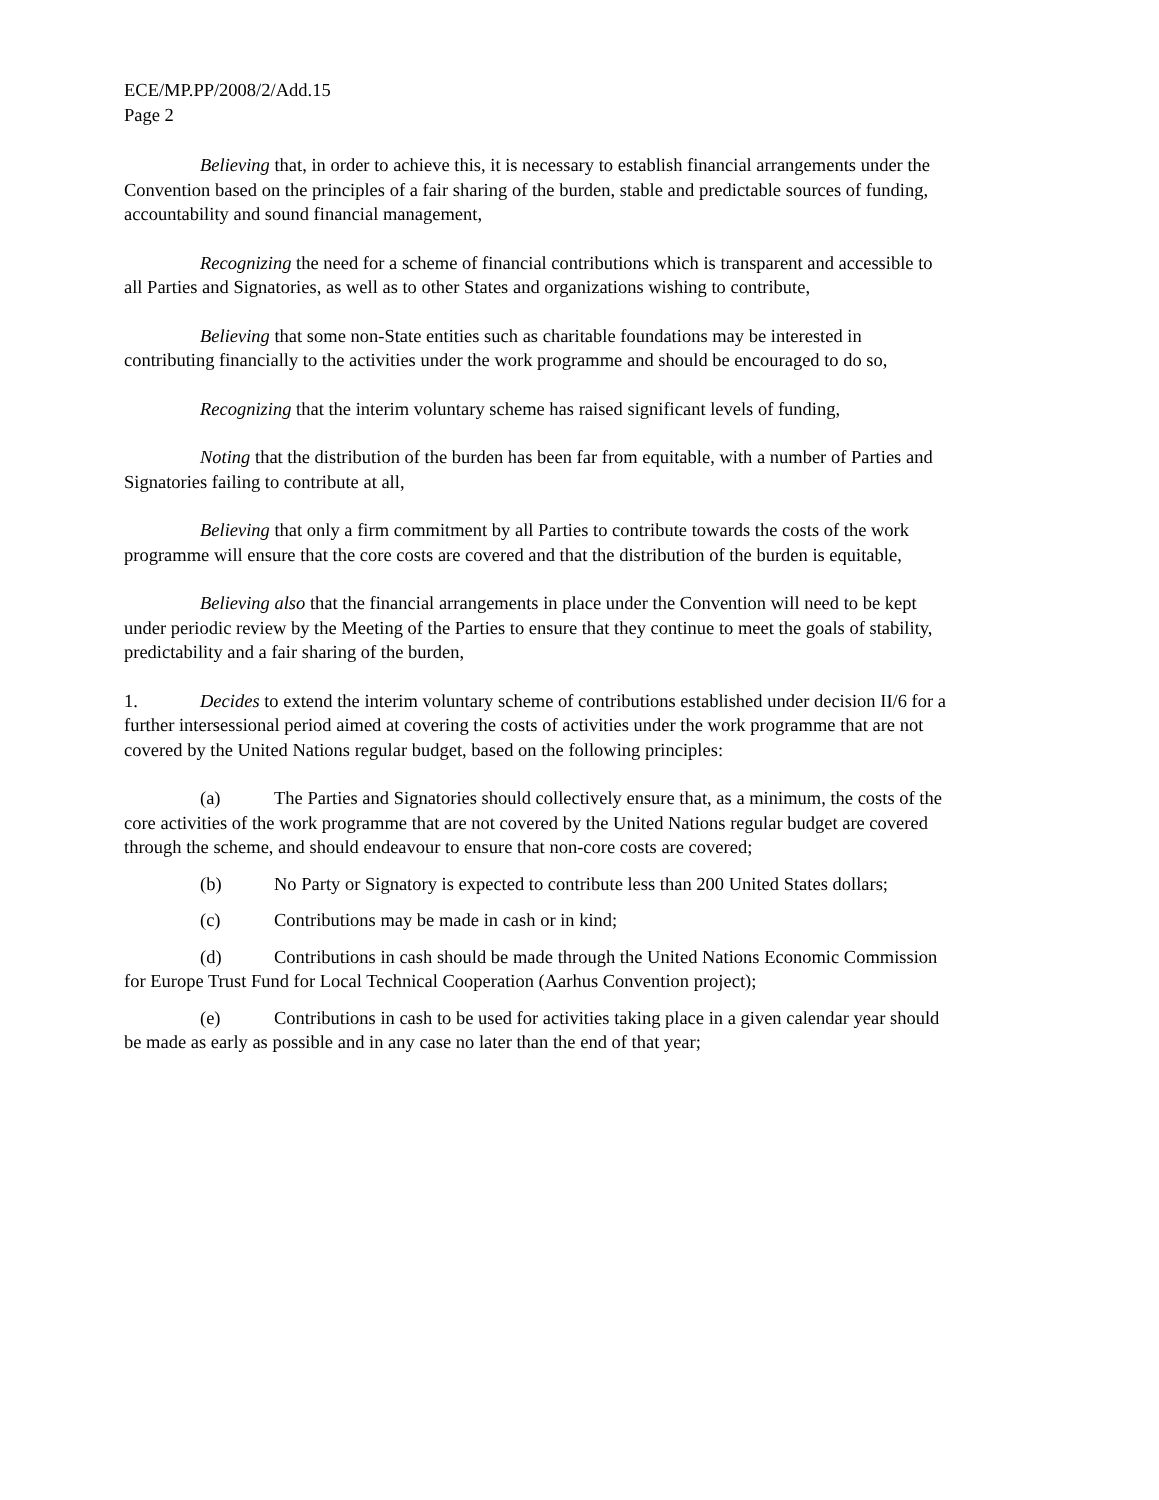ECE/MP.PP/2008/2/Add.15
Page 2
Believing that, in order to achieve this, it is necessary to establish financial arrangements under the Convention based on the principles of a fair sharing of the burden, stable and predictable sources of funding, accountability and sound financial management,
Recognizing the need for a scheme of financial contributions which is transparent and accessible to all Parties and Signatories, as well as to other States and organizations wishing to contribute,
Believing that some non-State entities such as charitable foundations may be interested in contributing financially to the activities under the work programme and should be encouraged to do so,
Recognizing that the interim voluntary scheme has raised significant levels of funding,
Noting that the distribution of the burden has been far from equitable, with a number of Parties and Signatories failing to contribute at all,
Believing that only a firm commitment by all Parties to contribute towards the costs of the work programme will ensure that the core costs are covered and that the distribution of the burden is equitable,
Believing also that the financial arrangements in place under the Convention will need to be kept under periodic review by the Meeting of the Parties to ensure that they continue to meet the goals of stability, predictability and a fair sharing of the burden,
1. Decides to extend the interim voluntary scheme of contributions established under decision II/6 for a further intersessional period aimed at covering the costs of activities under the work programme that are not covered by the United Nations regular budget, based on the following principles:
(a) The Parties and Signatories should collectively ensure that, as a minimum, the costs of the core activities of the work programme that are not covered by the United Nations regular budget are covered through the scheme, and should endeavour to ensure that non-core costs are covered;
(b) No Party or Signatory is expected to contribute less than 200 United States dollars;
(c) Contributions may be made in cash or in kind;
(d) Contributions in cash should be made through the United Nations Economic Commission for Europe Trust Fund for Local Technical Cooperation (Aarhus Convention project);
(e) Contributions in cash to be used for activities taking place in a given calendar year should be made as early as possible and in any case no later than the end of that year;